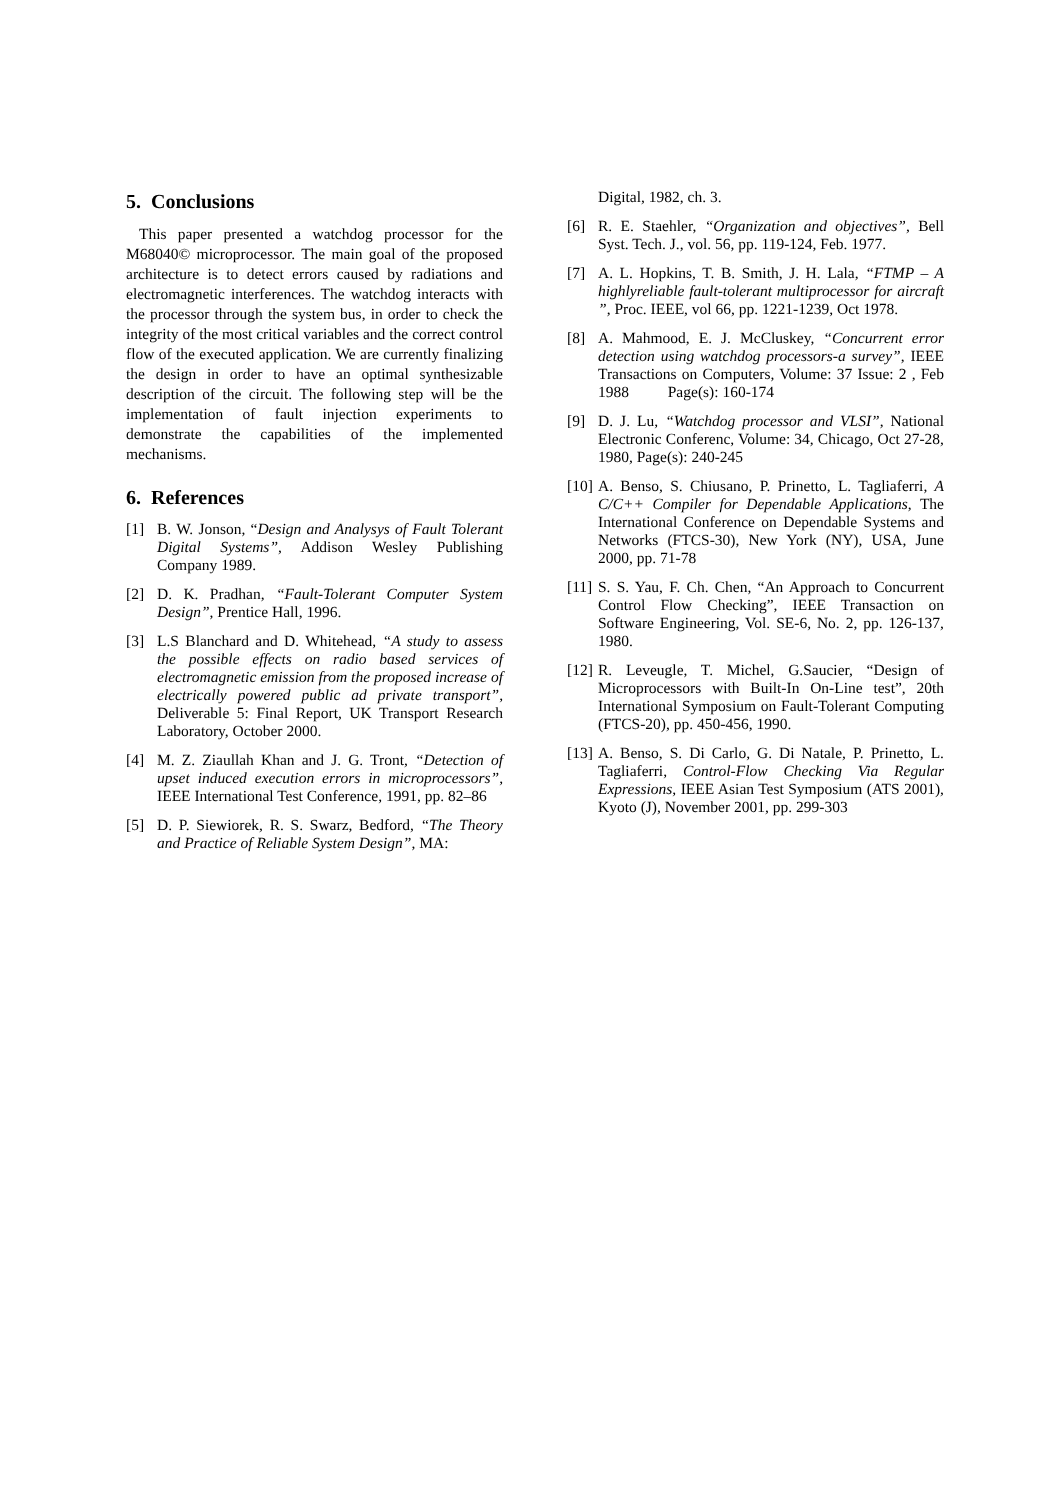5. Conclusions
This paper presented a watchdog processor for the M68040© microprocessor. The main goal of the proposed architecture is to detect errors caused by radiations and electromagnetic interferences. The watchdog interacts with the processor through the system bus, in order to check the integrity of the most critical variables and the correct control flow of the executed application. We are currently finalizing the design in order to have an optimal synthesizable description of the circuit. The following step will be the implementation of fault injection experiments to demonstrate the capabilities of the implemented mechanisms.
6. References
[1] B. W. Jonson, “Design and Analysys of Fault Tolerant Digital Systems”, Addison Wesley Publishing Company 1989.
[2] D. K. Pradhan, “Fault-Tolerant Computer System Design”, Prentice Hall, 1996.
[3] L.S Blanchard and D. Whitehead, “A study to assess the possible effects on radio based services of electromagnetic emission from the proposed increase of electrically powered public ad private transport”, Deliverable 5: Final Report, UK Transport Research Laboratory, October 2000.
[4] M. Z. Ziaullah Khan and J. G. Tront, “Detection of upset induced execution errors in microprocessors”, IEEE International Test Conference, 1991, pp. 82–86
[5] D. P. Siewiorek, R. S. Swarz, Bedford, “The Theory and Practice of Reliable System Design”, MA:
Digital, 1982, ch. 3.
[6] R. E. Staehler, “Organization and objectives”, Bell Syst. Tech. J., vol. 56, pp. 119-124, Feb. 1977.
[7] A. L. Hopkins, T. B. Smith, J. H. Lala, “FTMP – A highlyreliable fault-tolerant multiprocessor for aircraft ”, Proc. IEEE, vol 66, pp. 1221-1239, Oct 1978.
[8] A. Mahmood, E. J. McCluskey, “Concurrent error detection using watchdog processors-a survey”, IEEE Transactions on Computers, Volume: 37 Issue: 2 , Feb 1988 Page(s): 160-174
[9] D. J. Lu, “Watchdog processor and VLSI”, National Electronic Conferenc, Volume: 34, Chicago, Oct 27-28, 1980, Page(s): 240-245
[10] A. Benso, S. Chiusano, P. Prinetto, L. Tagliaferri, A C/C++ Compiler for Dependable Applications, The International Conference on Dependable Systems and Networks (FTCS-30), New York (NY), USA, June 2000, pp. 71-78
[11] S. S. Yau, F. Ch. Chen, “An Approach to Concurrent Control Flow Checking”, IEEE Transaction on Software Engineering, Vol. SE-6, No. 2, pp. 126-137, 1980.
[12] R. Leveugle, T. Michel, G.Saucier, “Design of Microprocessors with Built-In On-Line test”, 20th International Symposium on Fault-Tolerant Computing (FTCS-20), pp. 450-456, 1990.
[13] A. Benso, S. Di Carlo, G. Di Natale, P. Prinetto, L. Tagliaferri, Control-Flow Checking Via Regular Expressions, IEEE Asian Test Symposium (ATS 2001), Kyoto (J), November 2001, pp. 299-303